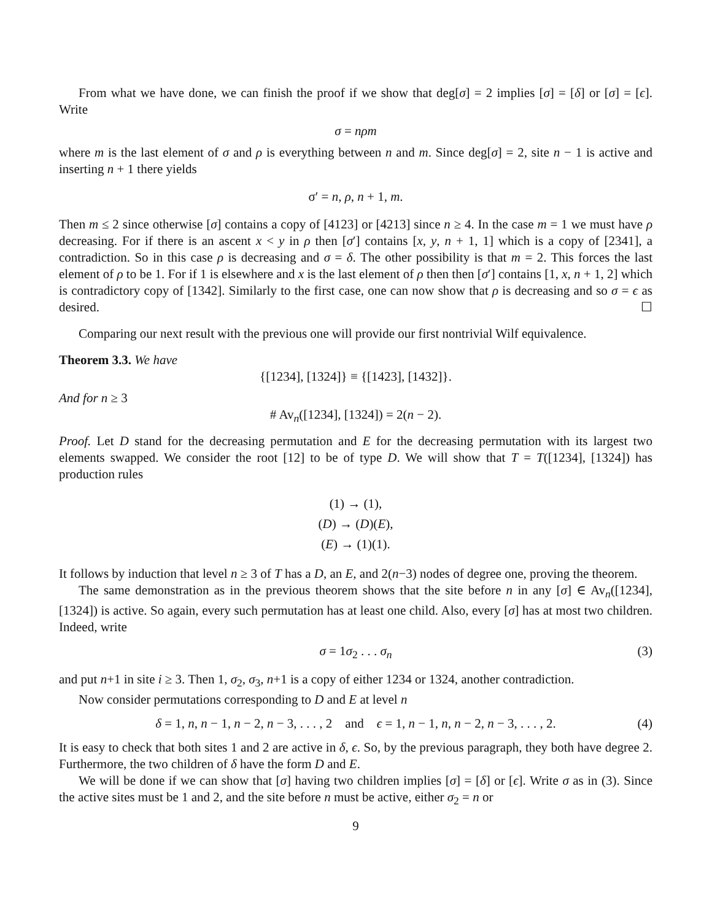From what we have done, we can finish the proof if we show that deg[σ] = 2 implies [σ] = [δ] or [σ] = [ϵ]. Write
σ = nρm
where m is the last element of σ and ρ is everything between n and m. Since deg[σ] = 2, site n − 1 is active and inserting n + 1 there yields
σ′ = n, ρ, n + 1, m.
Then m ≤ 2 since otherwise [σ] contains a copy of [4123] or [4213] since n ≥ 4. In the case m = 1 we must have ρ decreasing. For if there is an ascent x < y in ρ then [σ′] contains [x, y, n + 1, 1] which is a copy of [2341], a contradiction. So in this case ρ is decreasing and σ = δ. The other possibility is that m = 2. This forces the last element of ρ to be 1. For if 1 is elsewhere and x is the last element of ρ then then [σ′] contains [1, x, n + 1, 2] which is contradictory copy of [1342]. Similarly to the first case, one can now show that ρ is decreasing and so σ = ϵ as desired. ☐
Comparing our next result with the previous one will provide our first nontrivial Wilf equivalence.
Theorem 3.3. We have
{[1234], [1324]} ≡ {[1423], [1432]}.
And for n ≥ 3
# Av<sub>n</sub>([1234], [1324]) = 2(n − 2).
Proof. Let D stand for the decreasing permutation and E for the decreasing permutation with its largest two elements swapped. We consider the root [12] to be of type D. We will show that T = T([1234], [1324]) has production rules
(1) → (1),
(D) → (D)(E),
(E) → (1)(1).
It follows by induction that level n ≥ 3 of T has a D, an E, and 2(n−3) nodes of degree one, proving the theorem.
The same demonstration as in the previous theorem shows that the site before n in any [σ] ∈ Av<sub>n</sub>([1234], [1324]) is active. So again, every such permutation has at least one child. Also, every [σ] has at most two children. Indeed, write
σ = 1σ<sub>2</sub> . . . σ<sub>n</sub> (3)
and put n+1 in site i ≥ 3. Then 1, σ<sub>2</sub>, σ<sub>3</sub>, n+1 is a copy of either 1234 or 1324, another contradiction.
Now consider permutations corresponding to D and E at level n
δ = 1, n, n − 1, n − 2, n − 3, . . . , 2 and ϵ = 1, n − 1, n, n − 2, n − 3, . . . , 2. (4)
It is easy to check that both sites 1 and 2 are active in δ, ϵ. So, by the previous paragraph, they both have degree 2. Furthermore, the two children of δ have the form D and E.
We will be done if we can show that [σ] having two children implies [σ] = [δ] or [ϵ]. Write σ as in (3). Since the active sites must be 1 and 2, and the site before n must be active, either σ<sub>2</sub> = n or
9